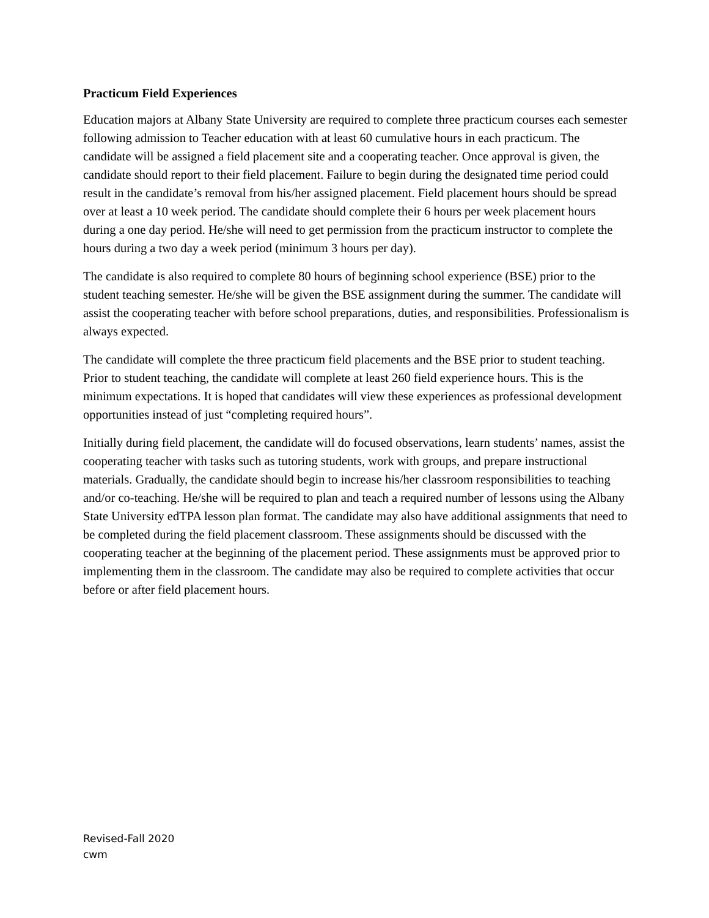Practicum Field Experiences
Education majors at Albany State University are required to complete three practicum courses each semester following admission to Teacher education with at least 60 cumulative hours in each practicum. The candidate will be assigned a field placement site and a cooperating teacher. Once approval is given, the candidate should report to their field placement. Failure to begin during the designated time period could result in the candidate’s removal from his/her assigned placement. Field placement hours should be spread over at least a 10 week period. The candidate should complete their 6 hours per week placement hours during a one day period. He/she will need to get permission from the practicum instructor to complete the hours during a two day a week period (minimum 3 hours per day).
The candidate is also required to complete 80 hours of beginning school experience (BSE) prior to the student teaching semester. He/she will be given the BSE assignment during the summer. The candidate will assist the cooperating teacher with before school preparations, duties, and responsibilities. Professionalism is always expected.
The candidate will complete the three practicum field placements and the BSE prior to student teaching. Prior to student teaching, the candidate will complete at least 260 field experience hours. This is the minimum expectations. It is hoped that candidates will view these experiences as professional development opportunities instead of just “completing required hours”.
Initially during field placement, the candidate will do focused observations, learn students’ names, assist the cooperating teacher with tasks such as tutoring students, work with groups, and prepare instructional materials. Gradually, the candidate should begin to increase his/her classroom responsibilities to teaching and/or co-teaching. He/she will be required to plan and teach a required number of lessons using the Albany State University edTPA lesson plan format. The candidate may also have additional assignments that need to be completed during the field placement classroom. These assignments should be discussed with the cooperating teacher at the beginning of the placement period. These assignments must be approved prior to implementing them in the classroom. The candidate may also be required to complete activities that occur before or after field placement hours.
Revised-Fall 2020
cwm